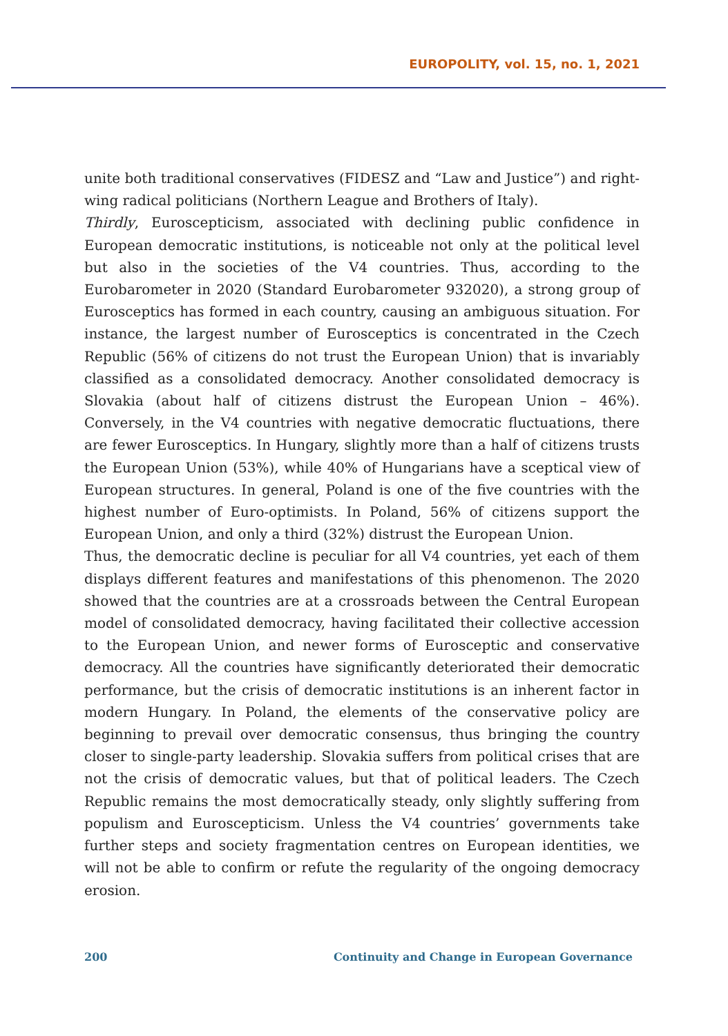EUROPOLITY, vol. 15, no. 1, 2021
unite both traditional conservatives (FIDESZ and “Law and Justice”) and right-wing radical politicians (Northern League and Brothers of Italy).
Thirdly, Euroscepticism, associated with declining public confidence in European democratic institutions, is noticeable not only at the political level but also in the societies of the V4 countries. Thus, according to the Eurobarometer in 2020 (Standard Eurobarometer 932020), a strong group of Eurosceptics has formed in each country, causing an ambiguous situation. For instance, the largest number of Eurosceptics is concentrated in the Czech Republic (56% of citizens do not trust the European Union) that is invariably classified as a consolidated democracy. Another consolidated democracy is Slovakia (about half of citizens distrust the European Union – 46%). Conversely, in the V4 countries with negative democratic fluctuations, there are fewer Eurosceptics. In Hungary, slightly more than a half of citizens trusts the European Union (53%), while 40% of Hungarians have a sceptical view of European structures. In general, Poland is one of the five countries with the highest number of Euro-optimists. In Poland, 56% of citizens support the European Union, and only a third (32%) distrust the European Union.
Thus, the democratic decline is peculiar for all V4 countries, yet each of them displays different features and manifestations of this phenomenon. The 2020 showed that the countries are at a crossroads between the Central European model of consolidated democracy, having facilitated their collective accession to the European Union, and newer forms of Eurosceptic and conservative democracy. All the countries have significantly deteriorated their democratic performance, but the crisis of democratic institutions is an inherent factor in modern Hungary. In Poland, the elements of the conservative policy are beginning to prevail over democratic consensus, thus bringing the country closer to single-party leadership. Slovakia suffers from political crises that are not the crisis of democratic values, but that of political leaders. The Czech Republic remains the most democratically steady, only slightly suffering from populism and Euroscepticism. Unless the V4 countries’ governments take further steps and society fragmentation centres on European identities, we will not be able to confirm or refute the regularity of the ongoing democracy erosion.
200 Continuity and Change in European Governance